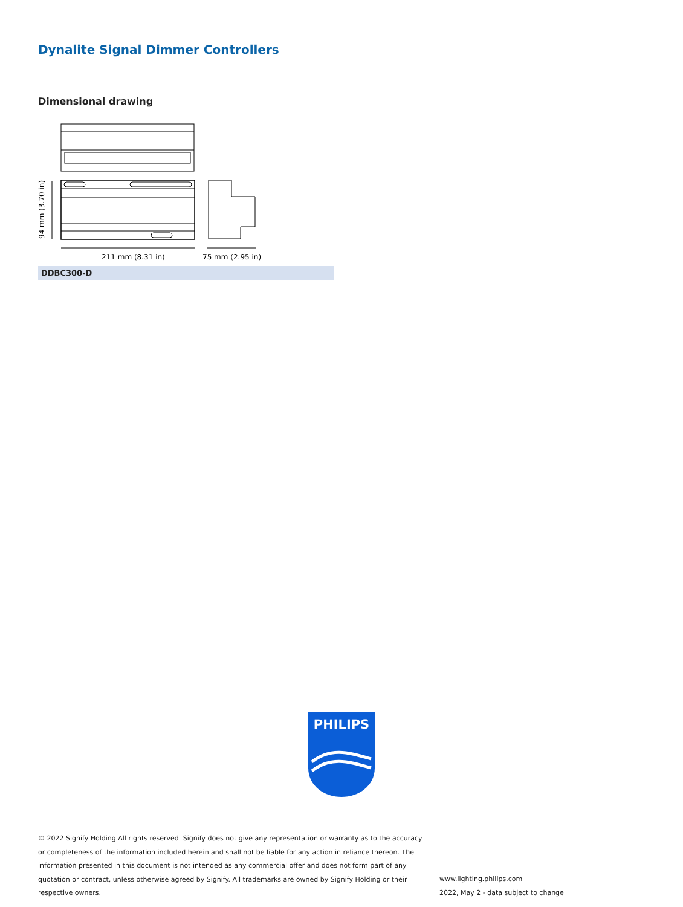Dynalite Signal Dimmer Controllers
Dimensional drawing
211 mm (8.31 in)
75 mm (2.95 in)
94 mm (3.70 in)
DDBC300-D
PHILIPS
© 2022 Signify Holding All rights reserved. Signify does not give any representation or warranty as to the accuracy or completeness of the information included herein and shall not be liable for any action in reliance thereon. The information presented in this document is not intended as any commercial offer and does not form part of any quotation or contract, unless otherwise agreed by Signify. All trademarks are owned by Signify Holding or their respective owners.
www.lighting.philips.com
2022, May 2 - data subject to change